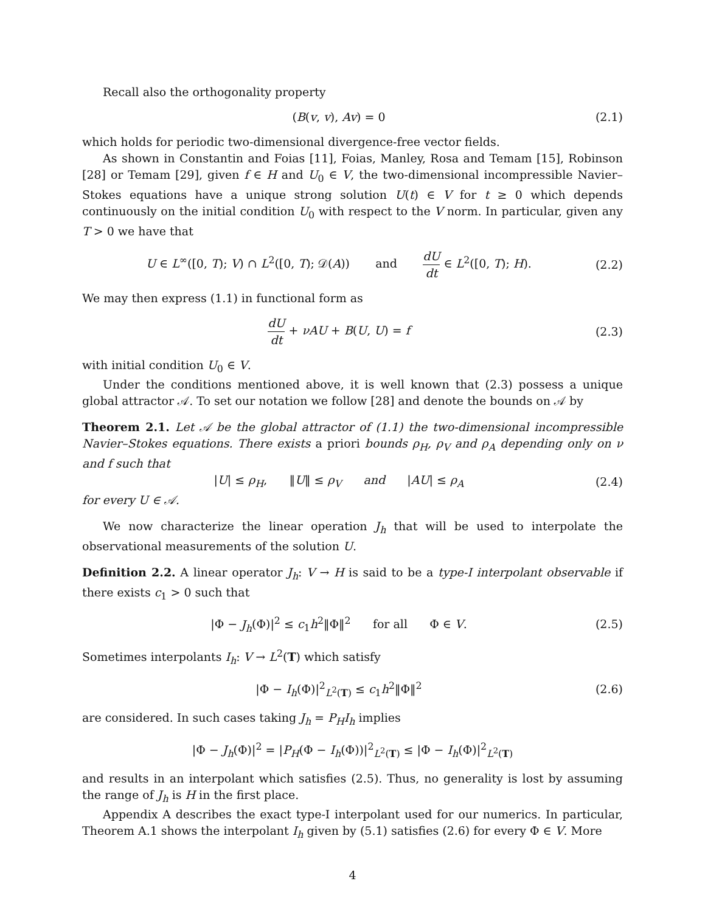Recall also the orthogonality property
(B(v, v), Av) = 0 (2.1)
which holds for periodic two-dimensional divergence-free vector fields.
As shown in Constantin and Foias [11], Foias, Manley, Rosa and Temam [15], Robinson [28] or Temam [29], given f ∈ H and U<sub>0</sub> ∈ V, the two-dimensional incompressible Navier–Stokes equations have a unique strong solution U(t) ∈ V for t ≥ 0 which depends continuously on the initial condition U<sub>0</sub> with respect to the V norm. In particular, given any T > 0 we have that
U ∈ L<sup>∞</sup>([0, T); V) ∩ L<sup>2</sup>([0, T); 𝒟(A)) and dU dt ∈ L<sup>2</sup>([0, T); H).
(2.2)
We may then express (1.1) in functional form as
dU dt + νAU + B(U, U) = f (2.3)
with initial condition U<sub>0</sub> ∈ V.
Under the conditions mentioned above, it is well known that (2.3) possess a unique global attractor 𝒜. To set our notation we follow [28] and denote the bounds on 𝒜 by
Theorem 2.1. Let 𝒜 be the global attractor of (1.1) the two-dimensional incompressible Navier–Stokes equations. There exists a priori bounds ρ<sub>H</sub>, ρ<sub>V</sub> and ρ<sub>A</sub> depending only on ν and f such that
|U| ≤ ρ<sub>H</sub>, ‖U‖ ≤ ρ<sub>V</sub> and |AU| ≤ ρ<sub>A</sub>
(2.4)
for every U ∈ 𝒜.
We now characterize the linear operation J<sub>h</sub> that will be used to interpolate the observational measurements of the solution U.
Definition 2.2. A linear operator J<sub>h</sub>: V → H is said to be a type-I interpolant observable if there exists c<sub>1</sub> > 0 such that
|Φ − J<sub>h</sub>(Φ)|<sup>2</sup> ≤ c<sub>1</sub>h<sup>2</sup>‖Φ‖<sup>2</sup> for all Φ ∈ V.
(2.5)
Sometimes interpolants I<sub>h</sub>: V → L<sup>2</sup>(T) which satisfy
|Φ − I<sub>h</sub>(Φ)|<sup>2</sup><sub>L<sup>2</sup>(T)</sub> ≤ c<sub>1</sub>h<sup>2</sup>‖Φ‖<sup>2</sup> (2.6)
are considered. In such cases taking J<sub>h</sub> = P<sub>H</sub>I<sub>h</sub> implies
|Φ − J<sub>h</sub>(Φ)|<sup>2</sup> = |P<sub>H</sub>(Φ − I<sub>h</sub>(Φ))|<sup>2</sup><sub>L<sup>2</sup>(T)</sub> ≤ |Φ − I<sub>h</sub>(Φ)|<sup>2</sup><sub>L<sup>2</sup>(T)</sub>
and results in an interpolant which satisfies (2.5). Thus, no generality is lost by assuming the range of J<sub>h</sub> is H in the first place.
Appendix A describes the exact type-I interpolant used for our numerics. In particular, Theorem A.1 shows the interpolant I<sub>h</sub> given by (5.1) satisfies (2.6) for every Φ ∈ V. More
4